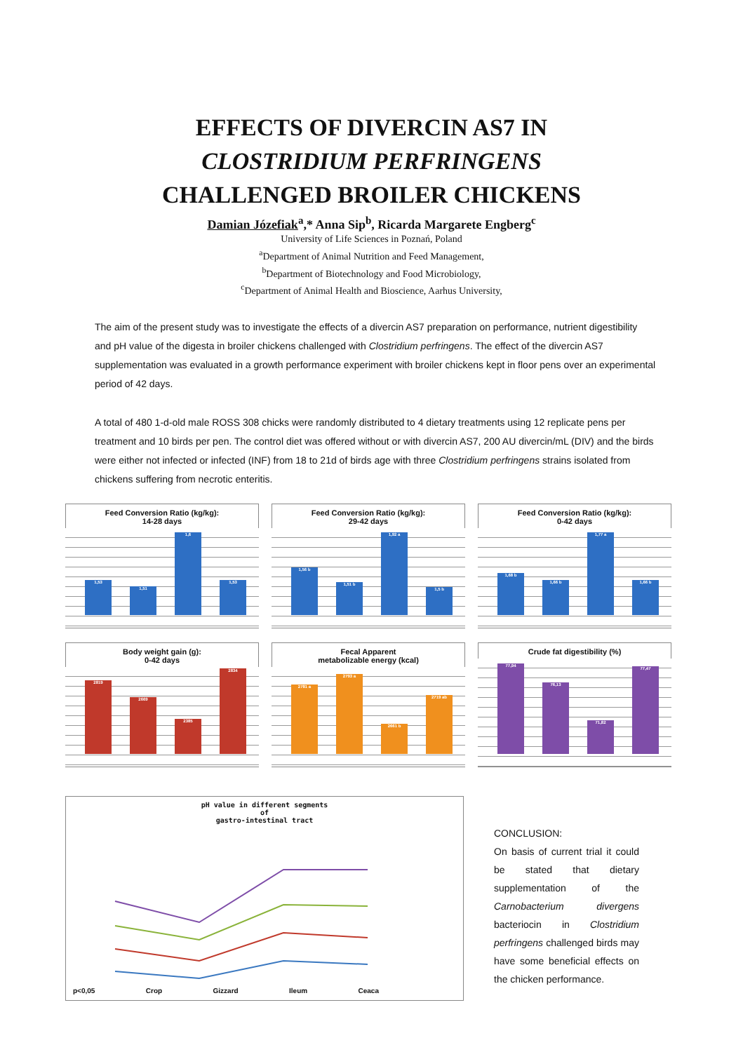EFFECTS OF DIVERCIN AS7 IN
CLOSTRIDIUM PERFRINGENS
CHALLENGED BROILER CHICKENS
Damian Józefiak<sup>a</sup>,* Anna Sip<sup>b</sup>, Ricarda Margarete Engberg<sup>c</sup>
University of Life Sciences in Poznań, Poland
<sup>a</sup> Department of Animal Nutrition and Feed Management,
<sup>b</sup> Department of Biotechnology and Food Microbiology,
<sup>c</sup> Department of Animal Health and Bioscience, Aarhus University,
The aim of the present study was to investigate the effects of a divercin AS7 preparation on performance, nutrient digestibility and pH value of the digesta in broiler chickens challenged with Clostridium perfringens. The effect of the divercin AS7 supplementation was evaluated in a growth performance experiment with broiler chickens kept in floor pens over an experimental period of 42 days.
A total of 480 1-d-old male ROSS 308 chicks were randomly distributed to 4 dietary treatments using 12 replicate pens per treatment and 10 birds per pen. The control diet was offered without or with divercin AS7, 200 AU divercin/mL (DIV) and the birds were either not infected or infected (INF) from 18 to 21d of birds age with three Clostridium perfringens strains isolated from chickens suffering from necrotic enteritis.
Feed Conversion Ratio (kg/kg):
14-28 days
1,53
1,51
1,6
1,53
Feed Conversion Ratio (kg/kg):
29-42 days
1,56 b
1,51 b
1,92 a
1,5 b
Feed Conversion Ratio (kg/kg):
0-42 days
1,68 b
1,66 b
1,77 a
1,66 b
Body weight gain (g):
0-42 days
2819
2669
2385
2834
Fecal Apparent
metabolizable energy (kcal)
2781 a
2793 a
2661 b
2719 ab
Crude fat digestibility (%)
77,94
76,13
71,82
77,47
pH value in different segments
of
gastro-intestinal tract
p<0,05 Crop Gizzard Ileum Ceaca
CONCLUSION:
On basis of current trial it could be stated that dietary supplementation of the Carnobacterium divergens bacteriocin in Clostridium perfringens challenged birds may have some beneficial effects on the chicken performance.